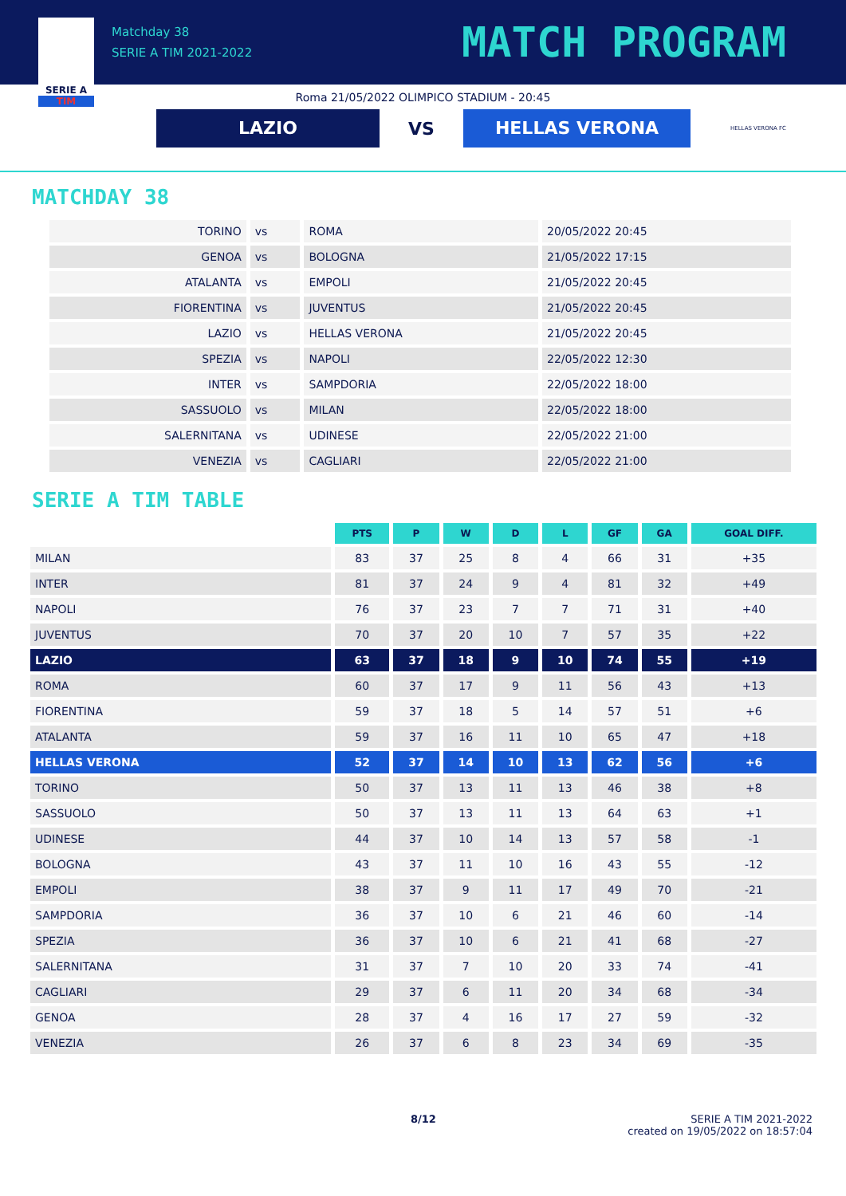SERIE A
TIM
Matchday 38
SERIE A TIM 2021-2022
MATCH PROGRAM
Roma 21/05/2022 OLIMPICO STADIUM - 20:45
LAZIO
VS
HELLAS VERONA
HELLAS VERONA FC
MATCHDAY 38
| TORINO | vs | ROMA | 20/05/2022 20:45 |
| GENOA | vs | BOLOGNA | 21/05/2022 17:15 |
| ATALANTA | vs | EMPOLI | 21/05/2022 20:45 |
| FIORENTINA | vs | JUVENTUS | 21/05/2022 20:45 |
| LAZIO | vs | HELLAS VERONA | 21/05/2022 20:45 |
| SPEZIA | vs | NAPOLI | 22/05/2022 12:30 |
| INTER | vs | SAMPDORIA | 22/05/2022 18:00 |
| SASSUOLO | vs | MILAN | 22/05/2022 18:00 |
| SALERNITANA | vs | UDINESE | 22/05/2022 21:00 |
| VENEZIA | vs | CAGLIARI | 22/05/2022 21:00 |
SERIE A TIM TABLE
| | PTS | P | W | D | L | GF | GA | GOAL DIFF. |
| --- | --- | --- | --- | --- | --- | --- | --- | --- |
| MILAN | 83 | 37 | 25 | 8 | 4 | 66 | 31 | +35 |
| INTER | 81 | 37 | 24 | 9 | 4 | 81 | 32 | +49 |
| NAPOLI | 76 | 37 | 23 | 7 | 7 | 71 | 31 | +40 |
| JUVENTUS | 70 | 37 | 20 | 10 | 7 | 57 | 35 | +22 |
| LAZIO | 63 | 37 | 18 | 9 | 10 | 74 | 55 | +19 |
| ROMA | 60 | 37 | 17 | 9 | 11 | 56 | 43 | +13 |
| FIORENTINA | 59 | 37 | 18 | 5 | 14 | 57 | 51 | +6 |
| ATALANTA | 59 | 37 | 16 | 11 | 10 | 65 | 47 | +18 |
| HELLAS VERONA | 52 | 37 | 14 | 10 | 13 | 62 | 56 | +6 |
| TORINO | 50 | 37 | 13 | 11 | 13 | 46 | 38 | +8 |
| SASSUOLO | 50 | 37 | 13 | 11 | 13 | 64 | 63 | +1 |
| UDINESE | 44 | 37 | 10 | 14 | 13 | 57 | 58 | -1 |
| BOLOGNA | 43 | 37 | 11 | 10 | 16 | 43 | 55 | -12 |
| EMPOLI | 38 | 37 | 9 | 11 | 17 | 49 | 70 | -21 |
| SAMPDORIA | 36 | 37 | 10 | 6 | 21 | 46 | 60 | -14 |
| SPEZIA | 36 | 37 | 10 | 6 | 21 | 41 | 68 | -27 |
| SALERNITANA | 31 | 37 | 7 | 10 | 20 | 33 | 74 | -41 |
| CAGLIARI | 29 | 37 | 6 | 11 | 20 | 34 | 68 | -34 |
| GENOA | 28 | 37 | 4 | 16 | 17 | 27 | 59 | -32 |
| VENEZIA | 26 | 37 | 6 | 8 | 23 | 34 | 69 | -35 |
8/12 SERIE A TIM 2021-2022
created on 19/05/2022 on 18:57:04